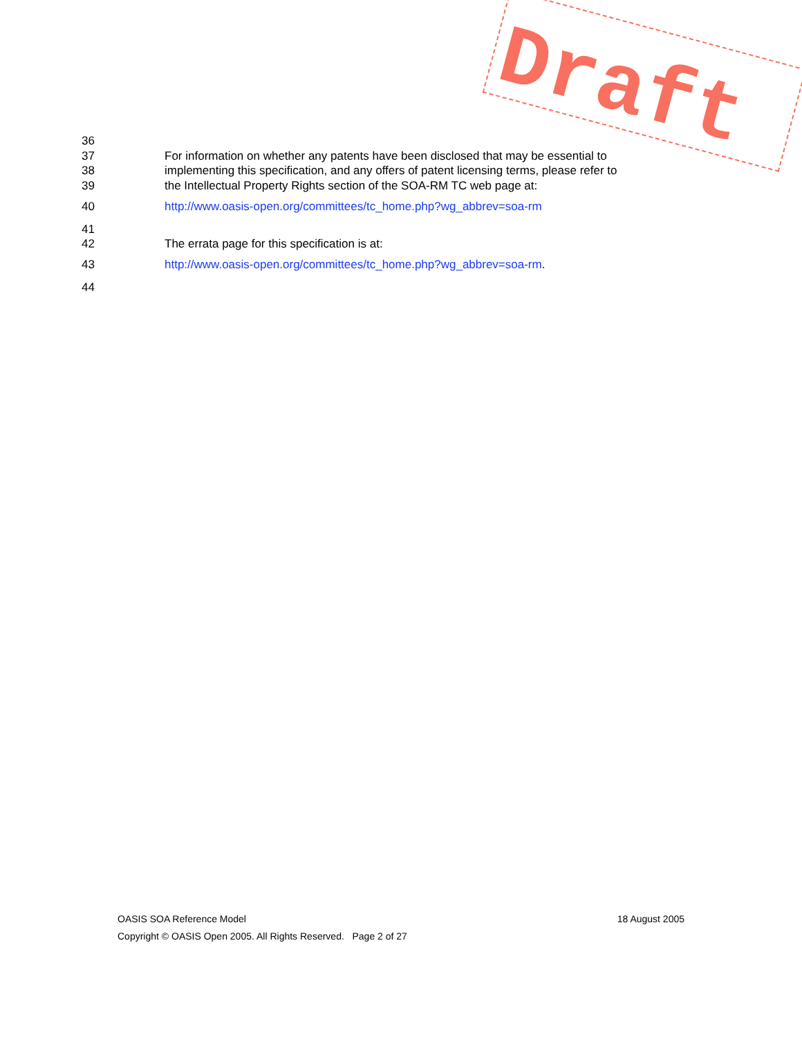36
37 For information on whether any patents have been disclosed that may be essential to
38 implementing this specification, and any offers of patent licensing terms, please refer to
39 the Intellectual Property Rights section of the SOA-RM TC web page at:
40 http://www.oasis-open.org/committees/tc_home.php?wg_abbrev=soa-rm
41
42 The errata page for this specification is at:
43 http://www.oasis-open.org/committees/tc_home.php?wg_abbrev=soa-rm.
44
Draft
OASIS SOA Reference Model 18 August 2005
Copyright © OASIS Open 2005. All Rights Reserved. Page 2 of 27